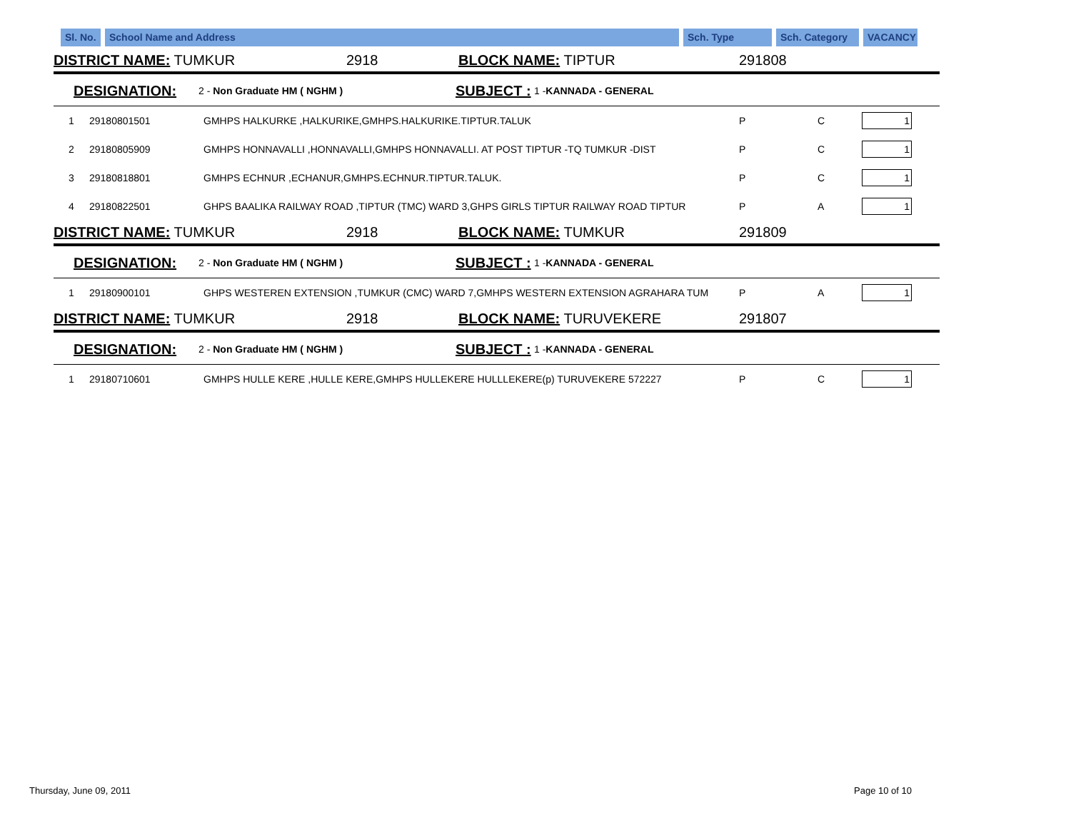Sl. No.
School Name and Address Sch. Type Sch. Category VACANCY
DISTRICT NAME: TUMKUR 2918 BLOCK NAME: TIPTUR 291808
DESIGNATION: 2 - Non Graduate HM ( NGHM ) SUBJECT : 1 -KANNADA - GENERAL
| 1 | 29180801501 | GMHPS HALKURKE ,HALKURIKE,GMHPS.HALKURIKE.TIPTUR.TALUK | P | C | 1 |
| 2 | 29180805909 | GMHPS HONNAVALLI ,HONNAVALLI,GMHPS HONNAVALLI. AT POST TIPTUR -TQ TUMKUR -DIST | P | C | 1 |
| 3 | 29180818801 | GMHPS ECHNUR ,ECHANUR,GMHPS.ECHNUR.TIPTUR.TALUK. | P | C | 1 |
| 4 | 29180822501 | GHPS BAALIKA RAILWAY ROAD ,TIPTUR (TMC) WARD 3,GHPS GIRLS TIPTUR RAILWAY ROAD TIPTUR | P | A | 1 |
DISTRICT NAME: TUMKUR 2918 BLOCK NAME: TUMKUR 291809
DESIGNATION: 2 - Non Graduate HM ( NGHM ) SUBJECT : 1 -KANNADA - GENERAL
| 1 | 29180900101 | GHPS WESTEREN EXTENSION ,TUMKUR (CMC) WARD 7,GMHPS WESTERN EXTENSION AGRAHARA TUM | P | A | 1 |
DISTRICT NAME: TUMKUR 2918 BLOCK NAME: TURUVEKERE 291807
DESIGNATION: 2 - Non Graduate HM ( NGHM ) SUBJECT : 1 -KANNADA - GENERAL
| 1 | 29180710601 | GMHPS HULLE KERE ,HULLE KERE,GMHPS HULLEKERE HULLLEKERE(p) TURUVEKERE 572227 | P | C | 1 |
Thursday, June 09, 2011 Page 10 of 10